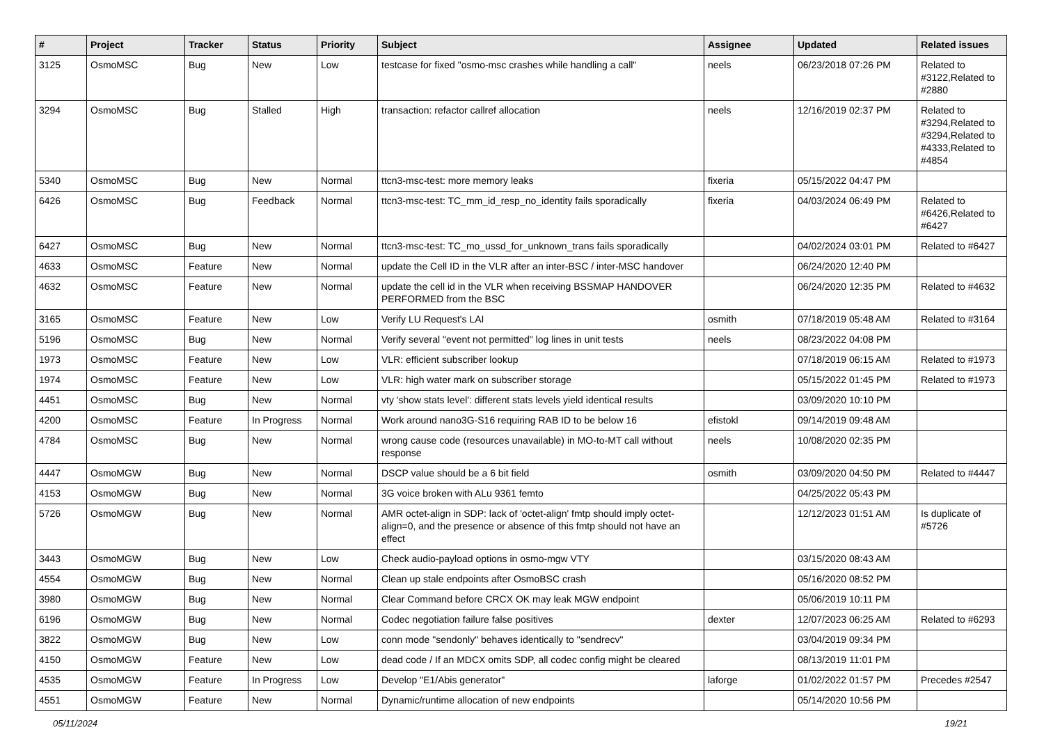| # | Project | Tracker | Status | Priority | Subject | Assignee | Updated | Related issues |
| --- | --- | --- | --- | --- | --- | --- | --- | --- |
| 3125 | OsmoMSC | Bug | New | Low | testcase for fixed "osmo-msc crashes while handling a call" | neels | 06/23/2018 07:26 PM | Related to #3122,Related to #2880 |
| 3294 | OsmoMSC | Bug | Stalled | High | transaction: refactor callref allocation | neels | 12/16/2019 02:37 PM | Related to #3294,Related to #3294,Related to #4333,Related to #4854 |
| 5340 | OsmoMSC | Bug | New | Normal | ttcn3-msc-test: more memory leaks | fixeria | 05/15/2022 04:47 PM | |
| 6426 | OsmoMSC | Bug | Feedback | Normal | ttcn3-msc-test: TC_mm_id_resp_no_identity fails sporadically | fixeria | 04/03/2024 06:49 PM | Related to #6426,Related to #6427 |
| 6427 | OsmoMSC | Bug | New | Normal | ttcn3-msc-test: TC_mo_ussd_for_unknown_trans fails sporadically | | 04/02/2024 03:01 PM | Related to #6427 |
| 4633 | OsmoMSC | Feature | New | Normal | update the Cell ID in the VLR after an inter-BSC / inter-MSC handover | | 06/24/2020 12:40 PM | |
| 4632 | OsmoMSC | Feature | New | Normal | update the cell id in the VLR when receiving BSSMAP HANDOVER PERFORMED from the BSC | | 06/24/2020 12:35 PM | Related to #4632 |
| 3165 | OsmoMSC | Feature | New | Low | Verify LU Request's LAI | osmith | 07/18/2019 05:48 AM | Related to #3164 |
| 5196 | OsmoMSC | Bug | New | Normal | Verify several "event not permitted" log lines in unit tests | neels | 08/23/2022 04:08 PM | |
| 1973 | OsmoMSC | Feature | New | Low | VLR: efficient subscriber lookup | | 07/18/2019 06:15 AM | Related to #1973 |
| 1974 | OsmoMSC | Feature | New | Low | VLR: high water mark on subscriber storage | | 05/15/2022 01:45 PM | Related to #1973 |
| 4451 | OsmoMSC | Bug | New | Normal | vty 'show stats level': different stats levels yield identical results | | 03/09/2020 10:10 PM | |
| 4200 | OsmoMSC | Feature | In Progress | Normal | Work around nano3G-S16 requiring RAB ID to be below 16 | efistokl | 09/14/2019 09:48 AM | |
| 4784 | OsmoMSC | Bug | New | Normal | wrong cause code (resources unavailable) in MO-to-MT call without response | neels | 10/08/2020 02:35 PM | |
| 4447 | OsmoMGW | Bug | New | Normal | DSCP value should be a 6 bit field | osmith | 03/09/2020 04:50 PM | Related to #4447 |
| 4153 | OsmoMGW | Bug | New | Normal | 3G voice broken with ALu 9361 femto | | 04/25/2022 05:43 PM | |
| 5726 | OsmoMGW | Bug | New | Normal | AMR octet-align in SDP: lack of 'octet-align' fmtp should imply octet-align=0, and the presence or absence of this fmtp should not have an effect | | 12/12/2023 01:51 AM | Is duplicate of #5726 |
| 3443 | OsmoMGW | Bug | New | Low | Check audio-payload options in osmo-mgw VTY | | 03/15/2020 08:43 AM | |
| 4554 | OsmoMGW | Bug | New | Normal | Clean up stale endpoints after OsmoBSC crash | | 05/16/2020 08:52 PM | |
| 3980 | OsmoMGW | Bug | New | Normal | Clear Command before CRCX OK may leak MGW endpoint | | 05/06/2019 10:11 PM | |
| 6196 | OsmoMGW | Bug | New | Normal | Codec negotiation failure false positives | dexter | 12/07/2023 06:25 AM | Related to #6293 |
| 3822 | OsmoMGW | Bug | New | Low | conn mode "sendonly" behaves identically to "sendrecv" | | 03/04/2019 09:34 PM | |
| 4150 | OsmoMGW | Feature | New | Low | dead code / If an MDCX omits SDP, all codec config might be cleared | | 08/13/2019 11:01 PM | |
| 4535 | OsmoMGW | Feature | In Progress | Low | Develop "E1/Abis generator" | laforge | 01/02/2022 01:57 PM | Precedes #2547 |
| 4551 | OsmoMGW | Feature | New | Normal | Dynamic/runtime allocation of new endpoints | | 05/14/2020 10:56 PM | |
05/11/2024 19/21